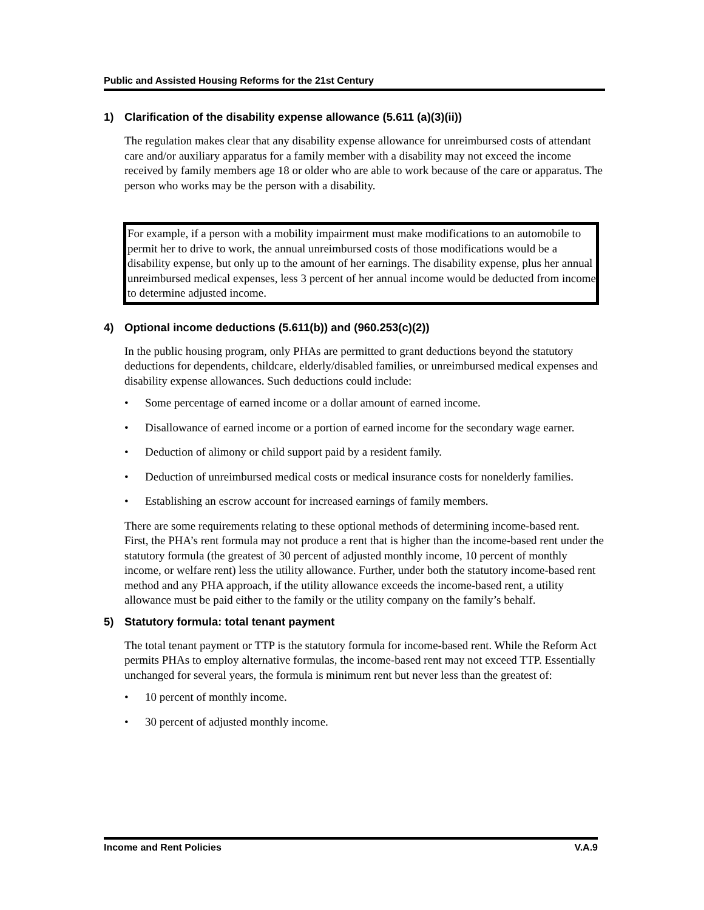Public and Assisted Housing Reforms for the 21st Century
1) Clarification of the disability expense allowance (5.611 (a)(3)(ii))
The regulation makes clear that any disability expense allowance for unreimbursed costs of attendant care and/or auxiliary apparatus for a family member with a disability may not exceed the income received by family members age 18 or older who are able to work because of the care or apparatus. The person who works may be the person with a disability.
For example, if a person with a mobility impairment must make modifications to an automobile to permit her to drive to work, the annual unreimbursed costs of those modifications would be a disability expense, but only up to the amount of her earnings. The disability expense, plus her annual unreimbursed medical expenses, less 3 percent of her annual income would be deducted from income to determine adjusted income.
4) Optional income deductions (5.611(b)) and (960.253(c)(2))
In the public housing program, only PHAs are permitted to grant deductions beyond the statutory deductions for dependents, childcare, elderly/disabled families, or unreimbursed medical expenses and disability expense allowances. Such deductions could include:
• Some percentage of earned income or a dollar amount of earned income.
• Disallowance of earned income or a portion of earned income for the secondary wage earner.
• Deduction of alimony or child support paid by a resident family.
• Deduction of unreimbursed medical costs or medical insurance costs for nonelderly families.
• Establishing an escrow account for increased earnings of family members.
There are some requirements relating to these optional methods of determining income-based rent. First, the PHA’s rent formula may not produce a rent that is higher than the income-based rent under the statutory formula (the greatest of 30 percent of adjusted monthly income, 10 percent of monthly income, or welfare rent) less the utility allowance. Further, under both the statutory income-based rent method and any PHA approach, if the utility allowance exceeds the income-based rent, a utility allowance must be paid either to the family or the utility company on the family’s behalf.
5) Statutory formula: total tenant payment
The total tenant payment or TTP is the statutory formula for income-based rent. While the Reform Act permits PHAs to employ alternative formulas, the income-based rent may not exceed TTP. Essentially unchanged for several years, the formula is minimum rent but never less than the greatest of:
• 10 percent of monthly income.
• 30 percent of adjusted monthly income.
Income and Rent Policies V.A.9